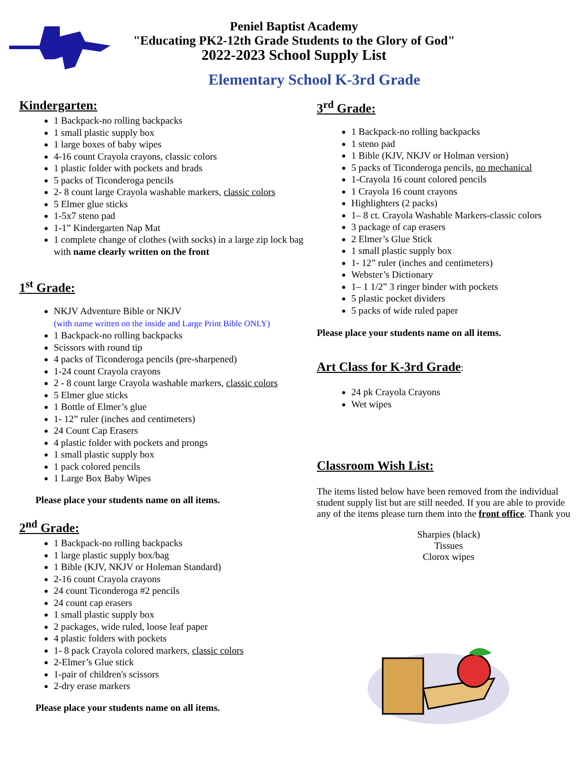Peniel Baptist Academy
"Educating PK2-12th Grade Students to the Glory of God"
2022-2023 School Supply List
Elementary School K-3rd Grade
Kindergarten:
1 Backpack-no rolling backpacks
1 small plastic supply box
1 large boxes of baby wipes
4-16 count Crayola crayons, classic colors
1 plastic folder with pockets and brads
5 packs of Ticonderoga pencils
2- 8 count large Crayola washable markers, classic colors
5 Elmer glue sticks
1-5x7 steno pad
1-1” Kindergarten Nap Mat
1 complete change of clothes (with socks) in a large zip lock bag with name clearly written on the front
1<sup>st</sup> Grade:
NKJV Adventure Bible or NKJV
(with name written on the inside and Large Print Bible ONLY)
1 Backpack-no rolling backpacks
Scissors with round tip
4 packs of Ticonderoga pencils (pre-sharpened)
1-24 count Crayola crayons
2 - 8 count large Crayola washable markers, classic colors
5 Elmer glue sticks
1 Bottle of Elmer’s glue
1- 12” ruler (inches and centimeters)
24 Count Cap Erasers
4 plastic folder with pockets and prongs
1 small plastic supply box
1 pack colored pencils
1 Large Box Baby Wipes
Please place your students name on all items.
2<sup>nd</sup> Grade:
1 Backpack-no rolling backpacks
1 large plastic supply box/bag
1 Bible (KJV, NKJV or Holeman Standard)
2-16 count Crayola crayons
24 count Ticonderoga #2 pencils
24 count cap erasers
1 small plastic supply box
2 packages, wide ruled, loose leaf paper
4 plastic folders with pockets
1- 8 pack Crayola colored markers, classic colors
2-Elmer’s Glue stick
1-pair of children's scissors
2-dry erase markers
Please place your students name on all items.
3<sup>rd</sup> Grade:
1 Backpack-no rolling backpacks
1 steno pad
1 Bible (KJV, NKJV or Holman version)
5 packs of Ticonderoga pencils, no mechanical
1-Crayola 16 count colored pencils
1 Crayola 16 count crayons
Highlighters (2 packs)
1– 8 ct. Crayola Washable Markers-classic colors
3 package of cap erasers
2 Elmer’s Glue Stick
1 small plastic supply box
1- 12” ruler (inches and centimeters)
Webster’s Dictionary
1– 1 1/2” 3 ringer binder with pockets
5 plastic pocket dividers
5 packs of wide ruled paper
Please place your students name on all items.
Art Class for K-3rd Grade
:
24 pk Crayola Crayons
Wet wipes
Classroom Wish List:
The items listed below have been removed from the individual student supply list but are still needed. If you are able to provide any of the items please turn them into the front office. Thank you
Sharpies (black)
Tissues
Clorox wipes